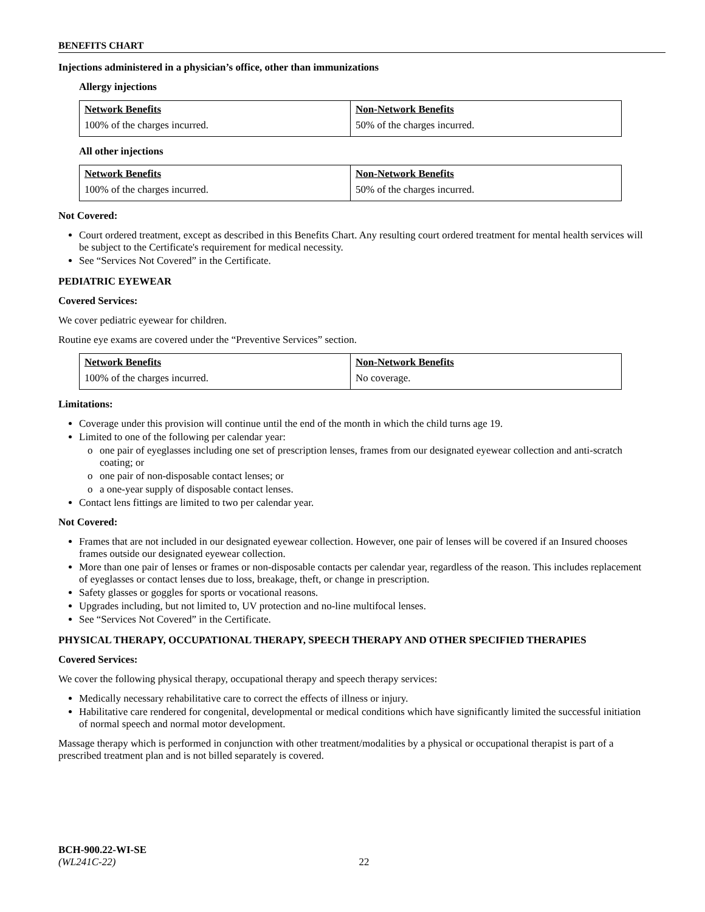BENEFITS CHART
Injections administered in a physician’s office, other than immunizations
Allergy injections
| Network Benefits | Non-Network Benefits |
| 100% of the charges incurred. | 50% of the charges incurred. |
All other injections
| Network Benefits | Non-Network Benefits |
| 100% of the charges incurred. | 50% of the charges incurred. |
Not Covered:
Court ordered treatment, except as described in this Benefits Chart. Any resulting court ordered treatment for mental health services will be subject to the Certificate's requirement for medical necessity.
See “Services Not Covered” in the Certificate.
PEDIATRIC EYEWEAR
Covered Services:
We cover pediatric eyewear for children.
Routine eye exams are covered under the “Preventive Services” section.
| Network Benefits | Non-Network Benefits |
| 100% of the charges incurred. | No coverage. |
Limitations:
Coverage under this provision will continue until the end of the month in which the child turns age 19.
Limited to one of the following per calendar year:
o one pair of eyeglasses including one set of prescription lenses, frames from our designated eyewear collection and anti-scratch coating; or
o one pair of non-disposable contact lenses; or
o a one-year supply of disposable contact lenses.
Contact lens fittings are limited to two per calendar year.
Not Covered:
Frames that are not included in our designated eyewear collection. However, one pair of lenses will be covered if an Insured chooses frames outside our designated eyewear collection.
More than one pair of lenses or frames or non-disposable contacts per calendar year, regardless of the reason. This includes replacement of eyeglasses or contact lenses due to loss, breakage, theft, or change in prescription.
Safety glasses or goggles for sports or vocational reasons.
Upgrades including, but not limited to, UV protection and no-line multifocal lenses.
See “Services Not Covered” in the Certificate.
PHYSICAL THERAPY, OCCUPATIONAL THERAPY, SPEECH THERAPY AND OTHER SPECIFIED THERAPIES
Covered Services:
We cover the following physical therapy, occupational therapy and speech therapy services:
Medically necessary rehabilitative care to correct the effects of illness or injury.
Habilitative care rendered for congenital, developmental or medical conditions which have significantly limited the successful initiation of normal speech and normal motor development.
Massage therapy which is performed in conjunction with other treatment/modalities by a physical or occupational therapist is part of a prescribed treatment plan and is not billed separately is covered.
BCH-900.22-WI-SE
(WL241C-22) 22